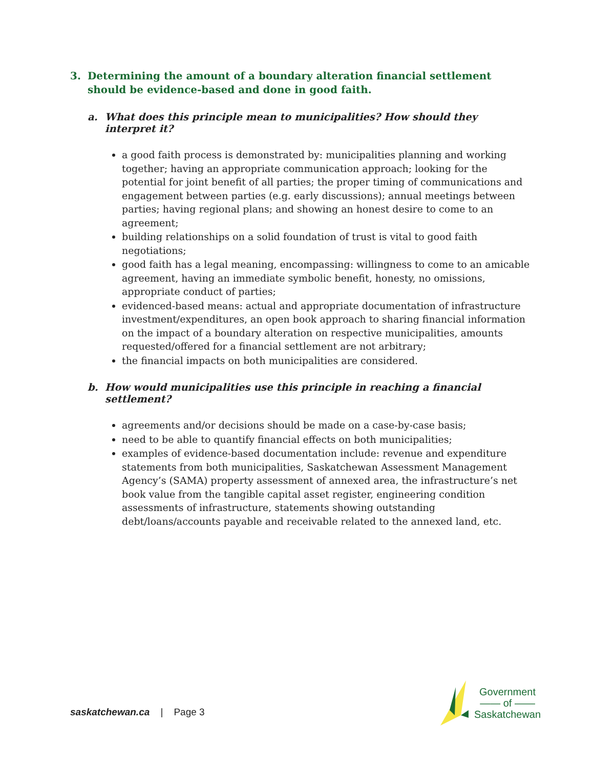3. Determining the amount of a boundary alteration financial settlement should be evidence-based and done in good faith.
a. What does this principle mean to municipalities? How should they interpret it?
a good faith process is demonstrated by: municipalities planning and working together; having an appropriate communication approach; looking for the potential for joint benefit of all parties; the proper timing of communications and engagement between parties (e.g. early discussions); annual meetings between parties; having regional plans; and showing an honest desire to come to an agreement;
building relationships on a solid foundation of trust is vital to good faith negotiations;
good faith has a legal meaning, encompassing: willingness to come to an amicable agreement, having an immediate symbolic benefit, honesty, no omissions, appropriate conduct of parties;
evidenced-based means: actual and appropriate documentation of infrastructure investment/expenditures, an open book approach to sharing financial information on the impact of a boundary alteration on respective municipalities, amounts requested/offered for a financial settlement are not arbitrary;
the financial impacts on both municipalities are considered.
b. How would municipalities use this principle in reaching a financial settlement?
agreements and/or decisions should be made on a case-by-case basis;
need to be able to quantify financial effects on both municipalities;
examples of evidence-based documentation include: revenue and expenditure statements from both municipalities, Saskatchewan Assessment Management Agency’s (SAMA) property assessment of annexed area, the infrastructure’s net book value from the tangible capital asset register, engineering condition assessments of infrastructure, statements showing outstanding debt/loans/accounts payable and receivable related to the annexed land, etc.
saskatchewan.ca | Page 3
Government
—— of ——
Saskatchewan